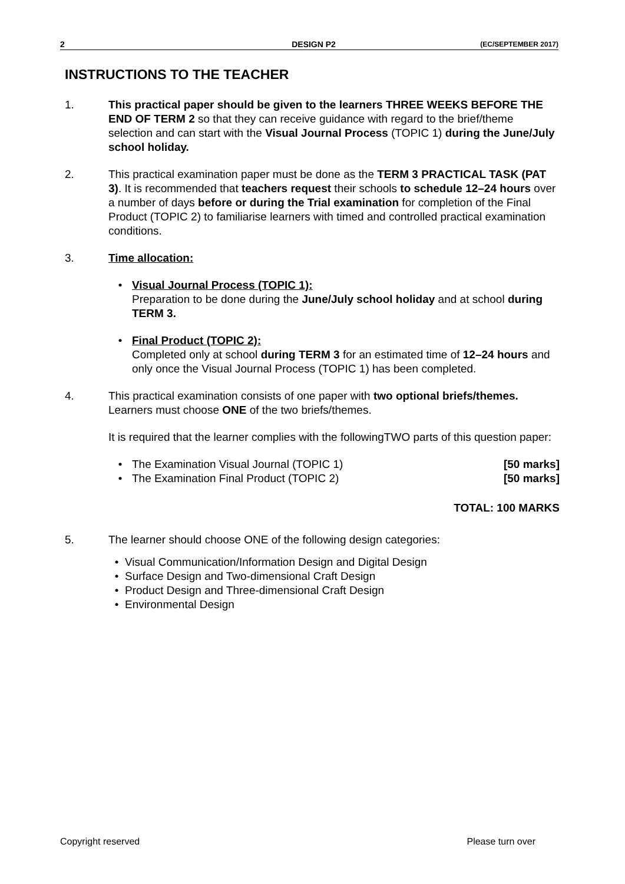2 DESIGN P2 (EC/SEPTEMBER 2017)
INSTRUCTIONS TO THE TEACHER
1. This practical paper should be given to the learners THREE WEEKS BEFORE THE END OF TERM 2 so that they can receive guidance with regard to the brief/theme selection and can start with the Visual Journal Process (TOPIC 1) during the June/July school holiday.
2. This practical examination paper must be done as the TERM 3 PRACTICAL TASK (PAT 3). It is recommended that teachers request their schools to schedule 12–24 hours over a number of days before or during the Trial examination for completion of the Final Product (TOPIC 2) to familiarise learners with timed and controlled practical examination conditions.
3. Time allocation:
• Visual Journal Process (TOPIC 1):
Preparation to be done during the June/July school holiday and at school during TERM 3.
• Final Product (TOPIC 2):
Completed only at school during TERM 3 for an estimated time of 12–24 hours and only once the Visual Journal Process (TOPIC 1) has been completed.
4. This practical examination consists of one paper with two optional briefs/themes. Learners must choose ONE of the two briefs/themes.
It is required that the learner complies with the followingTWO parts of this question paper:
• The Examination Visual Journal (TOPIC 1) [50 marks]
• The Examination Final Product (TOPIC 2) [50 marks]
TOTAL: 100 MARKS
5. The learner should choose ONE of the following design categories:
• Visual Communication/Information Design and Digital Design
• Surface Design and Two-dimensional Craft Design
• Product Design and Three-dimensional Craft Design
• Environmental Design
Copyright reserved Please turn over